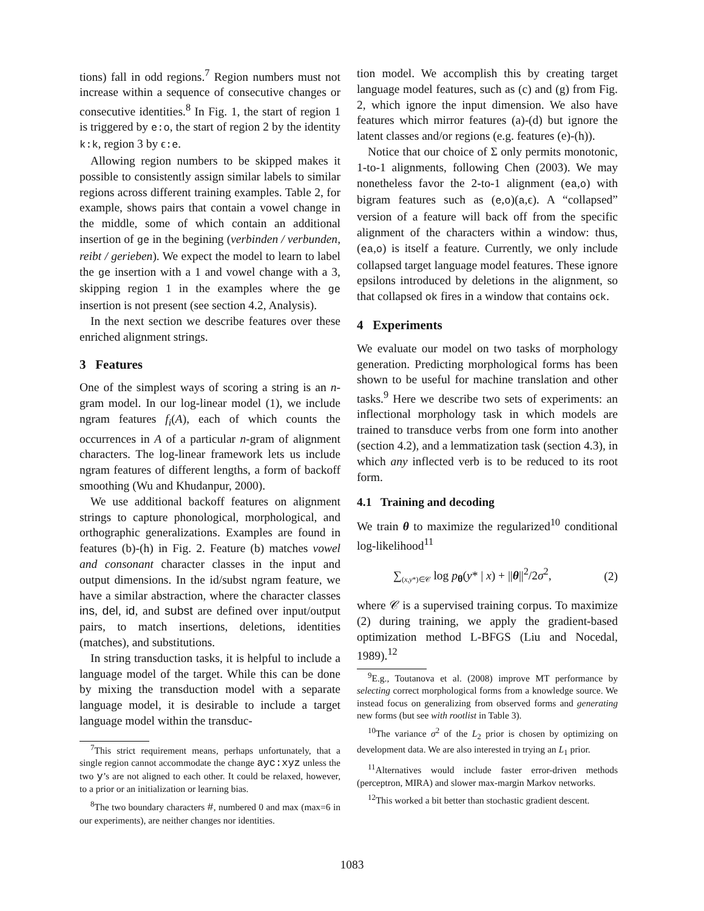tions) fall in odd regions.<sup>7</sup> Region numbers must not increase within a sequence of consecutive changes or consecutive identities.<sup>8</sup> In Fig. 1, the start of region 1 is triggered by e:o, the start of region 2 by the identity k:k, region 3 by ϵ:e.
Allowing region numbers to be skipped makes it possible to consistently assign similar labels to similar regions across different training examples. Table 2, for example, shows pairs that contain a vowel change in the middle, some of which contain an additional insertion of ge in the begining (verbinden / verbunden, reibt / gerieben). We expect the model to learn to label the ge insertion with a 1 and vowel change with a 3, skipping region 1 in the examples where the ge insertion is not present (see section 4.2, Analysis).
In the next section we describe features over these enriched alignment strings.
3 Features
One of the simplest ways of scoring a string is an n-gram model. In our log-linear model (1), we include ngram features f<sub>i</sub>(A), each of which counts the occurrences in A of a particular n-gram of alignment characters. The log-linear framework lets us include ngram features of different lengths, a form of backoff smoothing (Wu and Khudanpur, 2000).
We use additional backoff features on alignment strings to capture phonological, morphological, and orthographic generalizations. Examples are found in features (b)-(h) in Fig. 2. Feature (b) matches vowel and consonant character classes in the input and output dimensions. In the id/subst ngram feature, we have a similar abstraction, where the character classes ins, del, id, and subst are defined over input/output pairs, to match insertions, deletions, identities (matches), and substitutions.
In string transduction tasks, it is helpful to include a language model of the target. While this can be done by mixing the transduction model with a separate language model, it is desirable to include a target language model within the transduc-
<sup>7</sup> This strict requirement means, perhaps unfortunately, that a single region cannot accommodate the change ayc:xyz unless the two y’s are not aligned to each other. It could be relaxed, however, to a prior or an initialization or learning bias.
<sup>8</sup> The two boundary characters #, numbered 0 and max (max=6 in our experiments), are neither changes nor identities.
tion model. We accomplish this by creating target language model features, such as (c) and (g) from Fig. 2, which ignore the input dimension. We also have features which mirror features (a)-(d) but ignore the latent classes and/or regions (e.g. features (e)-(h)).
Notice that our choice of Σ only permits monotonic, 1-to-1 alignments, following Chen (2003). We may nonetheless favor the 2-to-1 alignment (ea,o) with bigram features such as (e,o)(a,ϵ). A “collapsed” version of a feature will back off from the specific alignment of the characters within a window: thus, (ea,o) is itself a feature. Currently, we only include collapsed target language model features. These ignore epsilons introduced by deletions in the alignment, so that collapsed ok fires in a window that contains oϵk.
4 Experiments
We evaluate our model on two tasks of morphology generation. Predicting morphological forms has been shown to be useful for machine translation and other tasks.<sup>9</sup> Here we describe two sets of experiments: an inflectional morphology task in which models are trained to transduce verbs from one form into another (section 4.2), and a lemmatization task (section 4.3), in which any inflected verb is to be reduced to its root form.
4.1 Training and decoding
We train θ to maximize the regularized<sup>10</sup> conditional log-likelihood<sup>11</sup>
∑<sub>(x,y*)∈𝒞</sub> log p<sub>θ</sub>(y* | x) + ||θ||<sup>2</sup>/2σ<sup>2</sup>, (2)
where 𝒞 is a supervised training corpus. To maximize (2) during training, we apply the gradient-based optimization method L-BFGS (Liu and Nocedal, 1989).<sup>12</sup>
<sup>9</sup> E.g., Toutanova et al. (2008) improve MT performance by selecting correct morphological forms from a knowledge source. We instead focus on generalizing from observed forms and generating new forms (but see with rootlist in Table 3).
<sup>10</sup> The variance σ<sup>2</sup> of the L<sub>2</sub> prior is chosen by optimizing on development data. We are also interested in trying an L<sub>1</sub> prior.
<sup>11</sup> Alternatives would include faster error-driven methods (perceptron, MIRA) and slower max-margin Markov networks.
<sup>12</sup> This worked a bit better than stochastic gradient descent.
1083